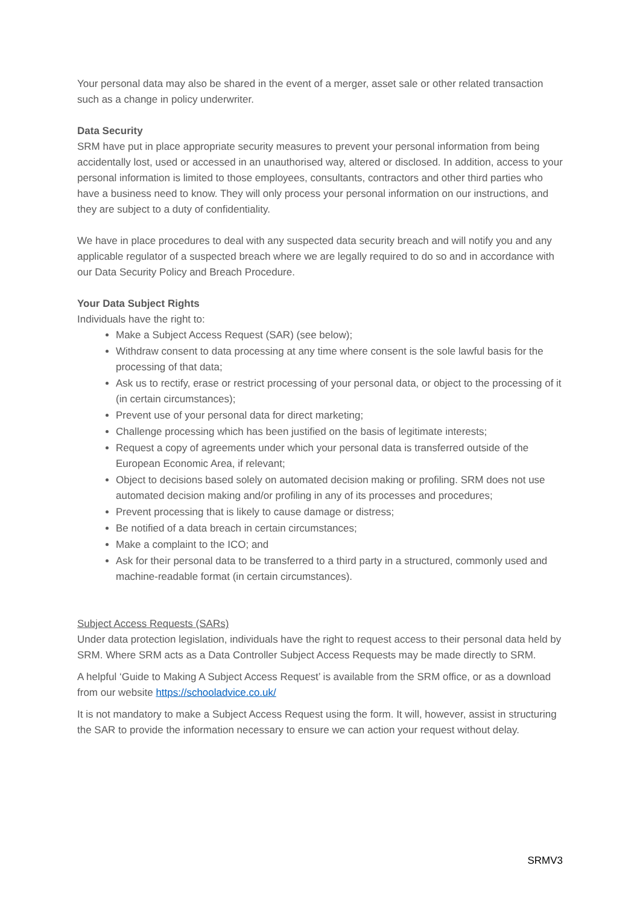Your personal data may also be shared in the event of a merger, asset sale or other related transaction such as a change in policy underwriter.
Data Security
SRM have put in place appropriate security measures to prevent your personal information from being accidentally lost, used or accessed in an unauthorised way, altered or disclosed. In addition, access to your personal information is limited to those employees, consultants, contractors and other third parties who have a business need to know. They will only process your personal information on our instructions, and they are subject to a duty of confidentiality.
We have in place procedures to deal with any suspected data security breach and will notify you and any applicable regulator of a suspected breach where we are legally required to do so and in accordance with our Data Security Policy and Breach Procedure.
Your Data Subject Rights
Individuals have the right to:
Make a Subject Access Request (SAR) (see below);
Withdraw consent to data processing at any time where consent is the sole lawful basis for the processing of that data;
Ask us to rectify, erase or restrict processing of your personal data, or object to the processing of it (in certain circumstances);
Prevent use of your personal data for direct marketing;
Challenge processing which has been justified on the basis of legitimate interests;
Request a copy of agreements under which your personal data is transferred outside of the European Economic Area, if relevant;
Object to decisions based solely on automated decision making or profiling. SRM does not use automated decision making and/or profiling in any of its processes and procedures;
Prevent processing that is likely to cause damage or distress;
Be notified of a data breach in certain circumstances;
Make a complaint to the ICO; and
Ask for their personal data to be transferred to a third party in a structured, commonly used and machine-readable format (in certain circumstances).
Subject Access Requests (SARs)
Under data protection legislation, individuals have the right to request access to their personal data held by SRM. Where SRM acts as a Data Controller Subject Access Requests may be made directly to SRM.
A helpful ‘Guide to Making A Subject Access Request’ is available from the SRM office, or as a download from our website https://schooladvice.co.uk/
It is not mandatory to make a Subject Access Request using the form. It will, however, assist in structuring the SAR to provide the information necessary to ensure we can action your request without delay.
SRMV3